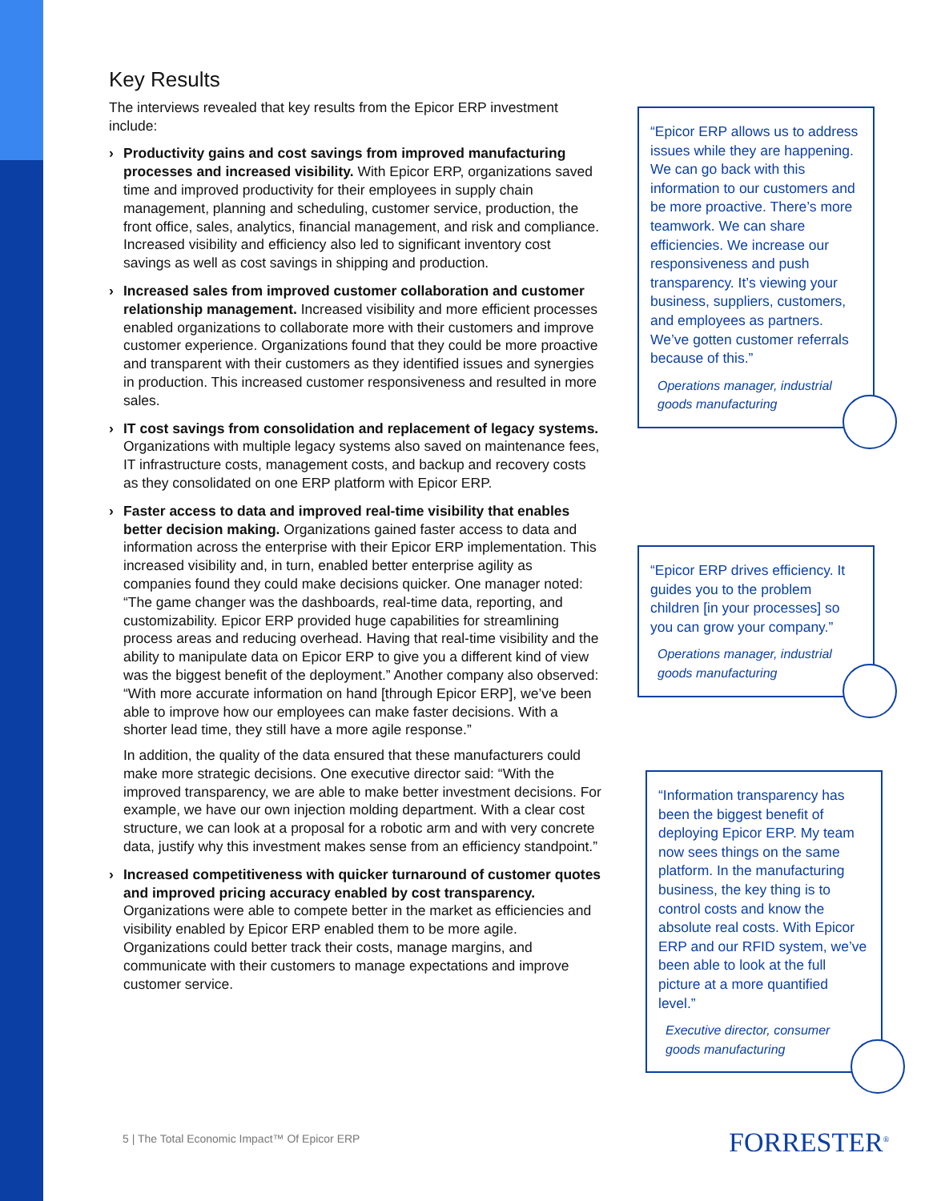Key Results
The interviews revealed that key results from the Epicor ERP investment include:
› Productivity gains and cost savings from improved manufacturing processes and increased visibility. With Epicor ERP, organizations saved time and improved productivity for their employees in supply chain management, planning and scheduling, customer service, production, the front office, sales, analytics, financial management, and risk and compliance. Increased visibility and efficiency also led to significant inventory cost savings as well as cost savings in shipping and production.
› Increased sales from improved customer collaboration and customer relationship management. Increased visibility and more efficient processes enabled organizations to collaborate more with their customers and improve customer experience. Organizations found that they could be more proactive and transparent with their customers as they identified issues and synergies in production. This increased customer responsiveness and resulted in more sales.
› IT cost savings from consolidation and replacement of legacy systems. Organizations with multiple legacy systems also saved on maintenance fees, IT infrastructure costs, management costs, and backup and recovery costs as they consolidated on one ERP platform with Epicor ERP.
› Faster access to data and improved real-time visibility that enables better decision making. Organizations gained faster access to data and information across the enterprise with their Epicor ERP implementation. This increased visibility and, in turn, enabled better enterprise agility as companies found they could make decisions quicker. One manager noted: “The game changer was the dashboards, real-time data, reporting, and customizability. Epicor ERP provided huge capabilities for streamlining process areas and reducing overhead. Having that real-time visibility and the ability to manipulate data on Epicor ERP to give you a different kind of view was the biggest benefit of the deployment.” Another company also observed: “With more accurate information on hand [through Epicor ERP], we’ve been able to improve how our employees can make faster decisions. With a shorter lead time, they still have a more agile response.”
In addition, the quality of the data ensured that these manufacturers could make more strategic decisions. One executive director said: “With the improved transparency, we are able to make better investment decisions. For example, we have our own injection molding department. With a clear cost structure, we can look at a proposal for a robotic arm and with very concrete data, justify why this investment makes sense from an efficiency standpoint.”
› Increased competitiveness with quicker turnaround of customer quotes and improved pricing accuracy enabled by cost transparency. Organizations were able to compete better in the market as efficiencies and visibility enabled by Epicor ERP enabled them to be more agile. Organizations could better track their costs, manage margins, and communicate with their customers to manage expectations and improve customer service.
“Epicor ERP allows us to address issues while they are happening. We can go back with this information to our customers and be more proactive. There’s more teamwork. We can share efficiencies. We increase our responsiveness and push transparency. It’s viewing your business, suppliers, customers, and employees as partners. We’ve gotten customer referrals because of this.”
Operations manager, industrial goods manufacturing
“Epicor ERP drives efficiency. It guides you to the problem children [in your processes] so you can grow your company.”
Operations manager, industrial goods manufacturing
“Information transparency has been the biggest benefit of deploying Epicor ERP. My team now sees things on the same platform. In the manufacturing business, the key thing is to control costs and know the absolute real costs. With Epicor ERP and our RFID system, we’ve been able to look at the full picture at a more quantified level.”
Executive director, consumer goods manufacturing
5 | The Total Economic Impact™ Of Epicor ERP
FORRESTER<sup>®</sup>